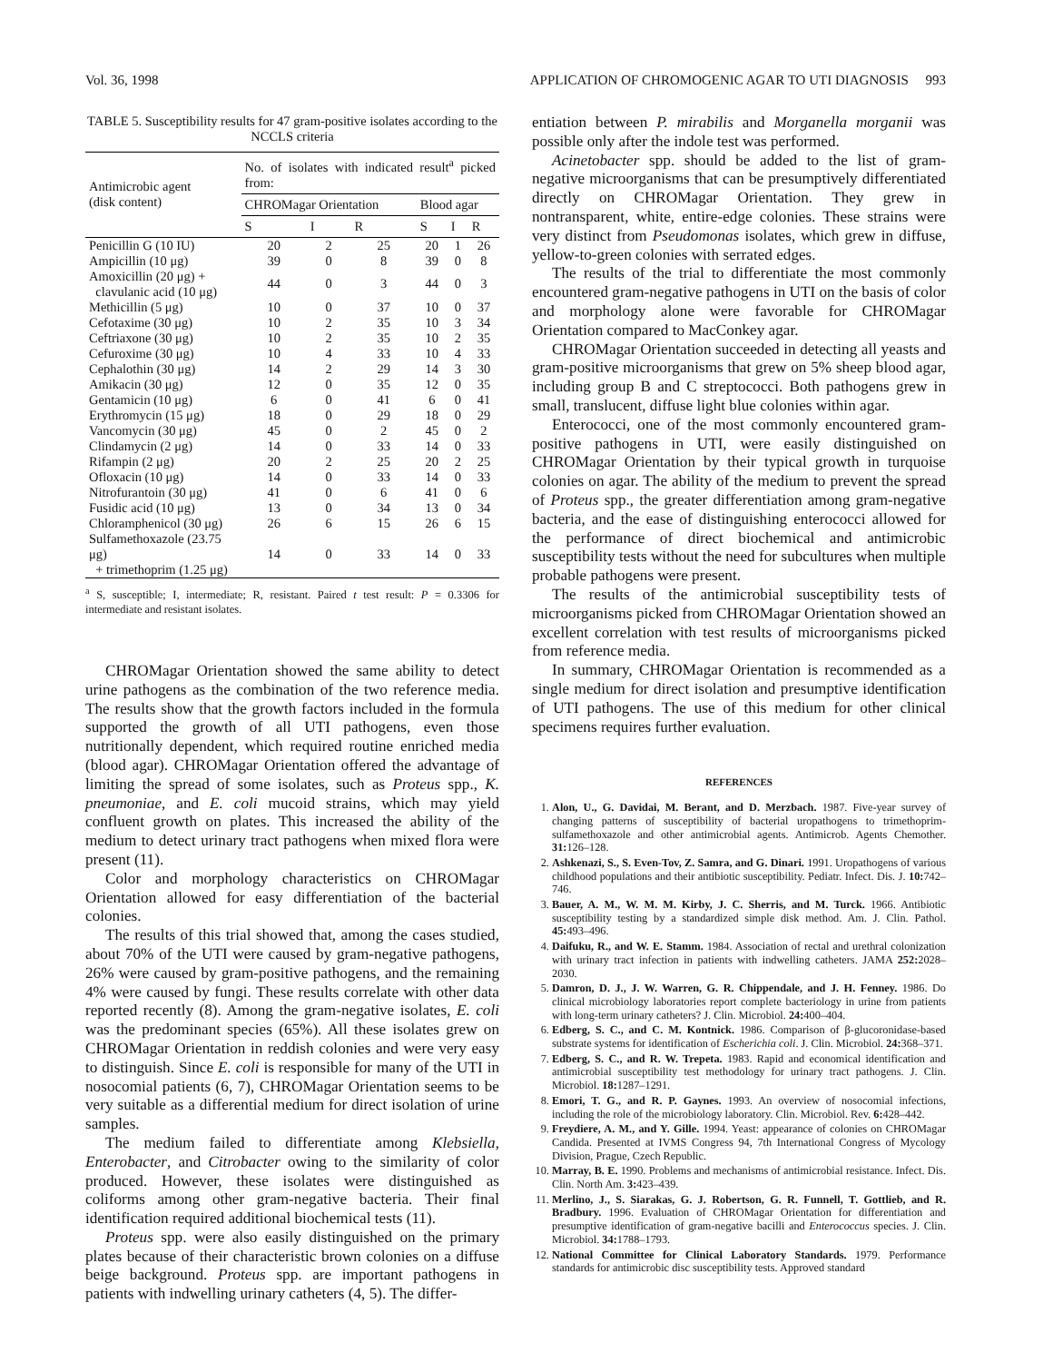Vol. 36, 1998 APPLICATION OF CHROMOGENIC AGAR TO UTI DIAGNOSIS 993
TABLE 5. Susceptibility results for 47 gram-positive isolates according to the NCCLS criteria
| Antimicrobic agent (disk content) | No. of isolates with indicated result<sup>a</sup> picked from: | | | | | |
| --- | --- | --- | --- | --- | --- | --- |
| | CHROMagar Orientation | | | Blood agar | | |
| | S | I | R | S | I | R |
| Penicillin G (10 IU) | 20 | 2 | 25 | 20 | 1 | 26 |
| Ampicillin (10 μg) | 39 | 0 | 8 | 39 | 0 | 8 |
| Amoxicillin (20 μg) + clavulanic acid (10 μg) | 44 | 0 | 3 | 44 | 0 | 3 |
| Methicillin (5 μg) | 10 | 0 | 37 | 10 | 0 | 37 |
| Cefotaxime (30 μg) | 10 | 2 | 35 | 10 | 3 | 34 |
| Ceftriaxone (30 μg) | 10 | 2 | 35 | 10 | 2 | 35 |
| Cefuroxime (30 μg) | 10 | 4 | 33 | 10 | 4 | 33 |
| Cephalothin (30 μg) | 14 | 2 | 29 | 14 | 3 | 30 |
| Amikacin (30 μg) | 12 | 0 | 35 | 12 | 0 | 35 |
| Gentamicin (10 μg) | 6 | 0 | 41 | 6 | 0 | 41 |
| Erythromycin (15 μg) | 18 | 0 | 29 | 18 | 0 | 29 |
| Vancomycin (30 μg) | 45 | 0 | 2 | 45 | 0 | 2 |
| Clindamycin (2 μg) | 14 | 0 | 33 | 14 | 0 | 33 |
| Rifampin (2 μg) | 20 | 2 | 25 | 20 | 2 | 25 |
| Ofloxacin (10 μg) | 14 | 0 | 33 | 14 | 0 | 33 |
| Nitrofurantoin (30 μg) | 41 | 0 | 6 | 41 | 0 | 6 |
| Fusidic acid (10 μg) | 13 | 0 | 34 | 13 | 0 | 34 |
| Chloramphenicol (30 μg) | 26 | 6 | 15 | 26 | 6 | 15 |
| Sulfamethoxazole (23.75 μg) + trimethoprim (1.25 μg) | 14 | 0 | 33 | 14 | 0 | 33 |
<sup>a</sup> S, susceptible; I, intermediate; R, resistant. Paired t test result: P = 0.3306 for intermediate and resistant isolates.
CHROMagar Orientation showed the same ability to detect urine pathogens as the combination of the two reference media. The results show that the growth factors included in the formula supported the growth of all UTI pathogens, even those nutritionally dependent, which required routine enriched media (blood agar). CHROMagar Orientation offered the advantage of limiting the spread of some isolates, such as Proteus spp., K. pneumoniae, and E. coli mucoid strains, which may yield confluent growth on plates. This increased the ability of the medium to detect urinary tract pathogens when mixed flora were present (11).
Color and morphology characteristics on CHROMagar Orientation allowed for easy differentiation of the bacterial colonies.
The results of this trial showed that, among the cases studied, about 70% of the UTI were caused by gram-negative pathogens, 26% were caused by gram-positive pathogens, and the remaining 4% were caused by fungi. These results correlate with other data reported recently (8). Among the gram-negative isolates, E. coli was the predominant species (65%). All these isolates grew on CHROMagar Orientation in reddish colonies and were very easy to distinguish. Since E. coli is responsible for many of the UTI in nosocomial patients (6, 7), CHROMagar Orientation seems to be very suitable as a differential medium for direct isolation of urine samples.
The medium failed to differentiate among Klebsiella, Enterobacter, and Citrobacter owing to the similarity of color produced. However, these isolates were distinguished as coliforms among other gram-negative bacteria. Their final identification required additional biochemical tests (11).
Proteus spp. were also easily distinguished on the primary plates because of their characteristic brown colonies on a diffuse beige background. Proteus spp. are important pathogens in patients with indwelling urinary catheters (4, 5). The differ-
entiation between P. mirabilis and Morganella morganii was possible only after the indole test was performed.
Acinetobacter spp. should be added to the list of gram-negative microorganisms that can be presumptively differentiated directly on CHROMagar Orientation. They grew in nontransparent, white, entire-edge colonies. These strains were very distinct from Pseudomonas isolates, which grew in diffuse, yellow-to-green colonies with serrated edges.
The results of the trial to differentiate the most commonly encountered gram-negative pathogens in UTI on the basis of color and morphology alone were favorable for CHROMagar Orientation compared to MacConkey agar.
CHROMagar Orientation succeeded in detecting all yeasts and gram-positive microorganisms that grew on 5% sheep blood agar, including group B and C streptococci. Both pathogens grew in small, translucent, diffuse light blue colonies within agar.
Enterococci, one of the most commonly encountered gram-positive pathogens in UTI, were easily distinguished on CHROMagar Orientation by their typical growth in turquoise colonies on agar. The ability of the medium to prevent the spread of Proteus spp., the greater differentiation among gram-negative bacteria, and the ease of distinguishing enterococci allowed for the performance of direct biochemical and antimicrobic susceptibility tests without the need for subcultures when multiple probable pathogens were present.
The results of the antimicrobial susceptibility tests of microorganisms picked from CHROMagar Orientation showed an excellent correlation with test results of microorganisms picked from reference media.
In summary, CHROMagar Orientation is recommended as a single medium for direct isolation and presumptive identification of UTI pathogens. The use of this medium for other clinical specimens requires further evaluation.
REFERENCES
1. Alon, U., G. Davidai, M. Berant, and D. Merzbach. 1987. Five-year survey of changing patterns of susceptibility of bacterial uropathogens to trimethoprim-sulfamethoxazole and other antimicrobial agents. Antimicrob. Agents Chemother. 31: 126–128.
2. Ashkenazi, S., S. Even-Tov, Z. Samra, and G. Dinari. 1991. Uropathogens of various childhood populations and their antibiotic susceptibility. Pediatr. Infect. Dis. J. 10: 742–746.
3. Bauer, A. M., W. M. M. Kirby, J. C. Sherris, and M. Turck. 1966. Antibiotic susceptibility testing by a standardized simple disk method. Am. J. Clin. Pathol. 45: 493–496.
4. Daifuku, R., and W. E. Stamm. 1984. Association of rectal and urethral colonization with urinary tract infection in patients with indwelling catheters. JAMA 252: 2028–2030.
5. Damron, D. J., J. W. Warren, G. R. Chippendale, and J. H. Fenney. 1986. Do clinical microbiology laboratories report complete bacteriology in urine from patients with long-term urinary catheters? J. Clin. Microbiol. 24: 400–404.
6. Edberg, S. C., and C. M. Kontnick. 1986. Comparison of β-glucoronidase-based substrate systems for identification of Escherichia coli. J. Clin. Microbiol. 24: 368–371.
7. Edberg, S. C., and R. W. Trepeta. 1983. Rapid and economical identification and antimicrobial susceptibility test methodology for urinary tract pathogens. J. Clin. Microbiol. 18: 1287–1291.
8. Emori, T. G., and R. P. Gaynes. 1993. An overview of nosocomial infections, including the role of the microbiology laboratory. Clin. Microbiol. Rev. 6: 428–442.
9. Freydiere, A. M., and Y. Gille. 1994. Yeast: appearance of colonies on CHROMagar Candida. Presented at IVMS Congress 94, 7th International Congress of Mycology Division, Prague, Czech Republic.
10. Marray, B. E. 1990. Problems and mechanisms of antimicrobial resistance. Infect. Dis. Clin. North Am. 3: 423–439.
11. Merlino, J., S. Siarakas, G. J. Robertson, G. R. Funnell, T. Gottlieb, and R. Bradbury. 1996. Evaluation of CHROMagar Orientation for differentiation and presumptive identification of gram-negative bacilli and Enterococcus species. J. Clin. Microbiol. 34: 1788–1793.
12. National Committee for Clinical Laboratory Standards. 1979. Performance standards for antimicrobic disc susceptibility tests. Approved standard